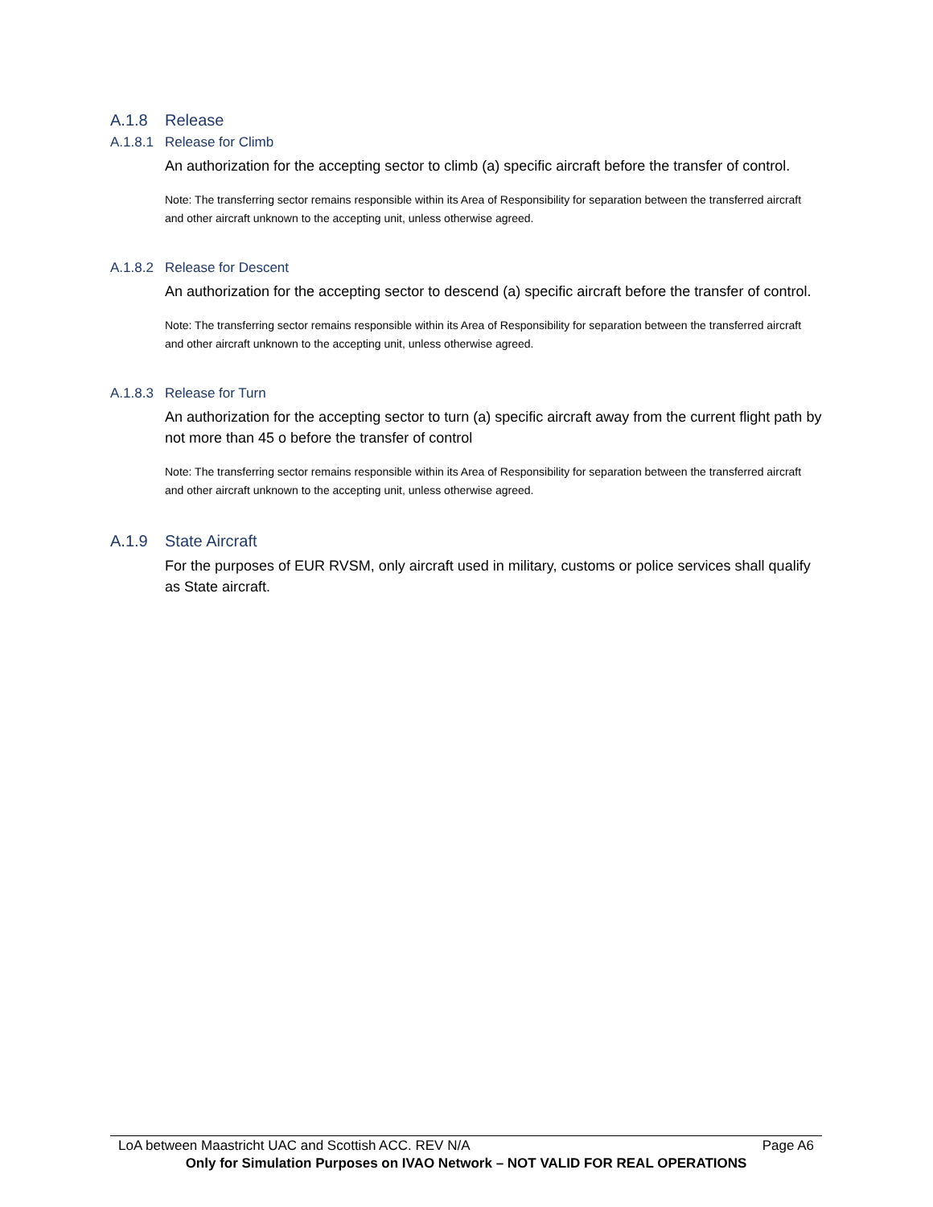A.1.8 Release
A.1.8.1 Release for Climb
An authorization for the accepting sector to climb (a) specific aircraft before the transfer of control.
Note: The transferring sector remains responsible within its Area of Responsibility for separation between the transferred aircraft and other aircraft unknown to the accepting unit, unless otherwise agreed.
A.1.8.2 Release for Descent
An authorization for the accepting sector to descend (a) specific aircraft before the transfer of control.
Note: The transferring sector remains responsible within its Area of Responsibility for separation between the transferred aircraft and other aircraft unknown to the accepting unit, unless otherwise agreed.
A.1.8.3 Release for Turn
An authorization for the accepting sector to turn (a) specific aircraft away from the current flight path by not more than 45 o before the transfer of control
Note: The transferring sector remains responsible within its Area of Responsibility for separation between the transferred aircraft and other aircraft unknown to the accepting unit, unless otherwise agreed.
A.1.9 State Aircraft
For the purposes of EUR RVSM, only aircraft used in military, customs or police services shall qualify as State aircraft.
LoA between Maastricht UAC and Scottish ACC. REV N/A Page A6
Only for Simulation Purposes on IVAO Network – NOT VALID FOR REAL OPERATIONS